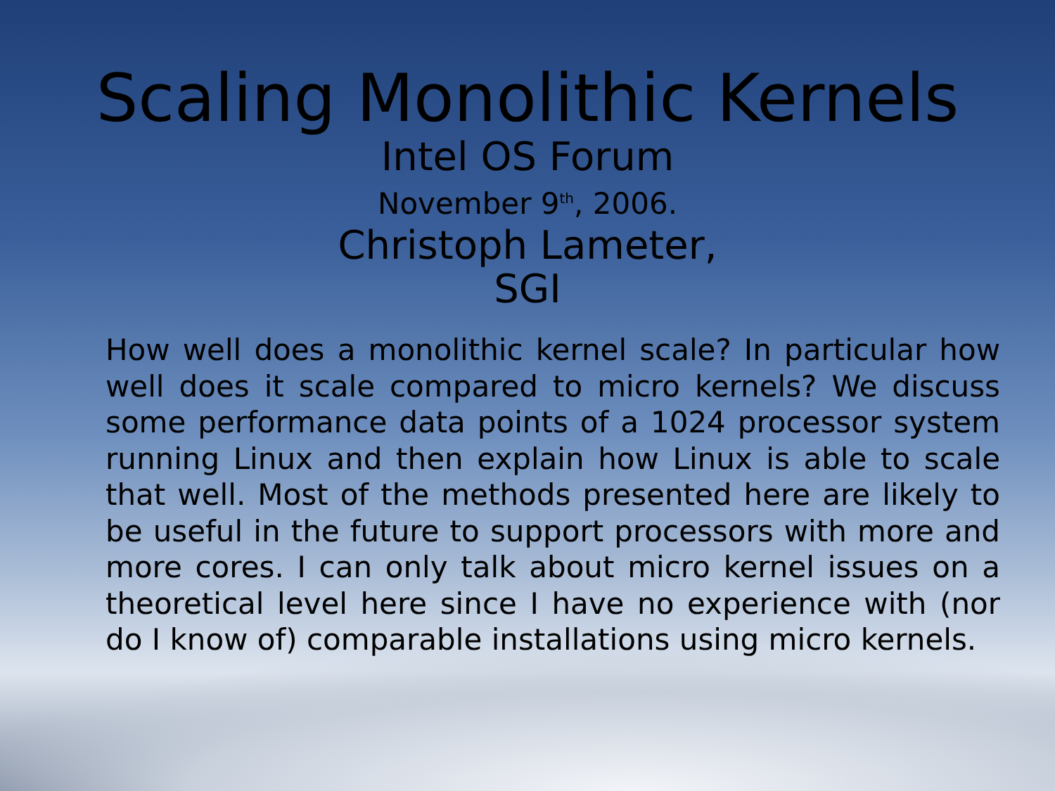Scaling Monolithic Kernels
Intel OS Forum
November 9<sup>th</sup>, 2006.
Christoph Lameter,
SGI
How well does a monolithic kernel scale? In particular how well does it scale compared to micro kernels? We discuss some performance data points of a 1024 processor system running Linux and then explain how Linux is able to scale that well. Most of the methods presented here are likely to be useful in the future to support processors with more and more cores. I can only talk about micro kernel issues on a theoretical level here since I have no experience with (nor do I know of) comparable installations using micro kernels.